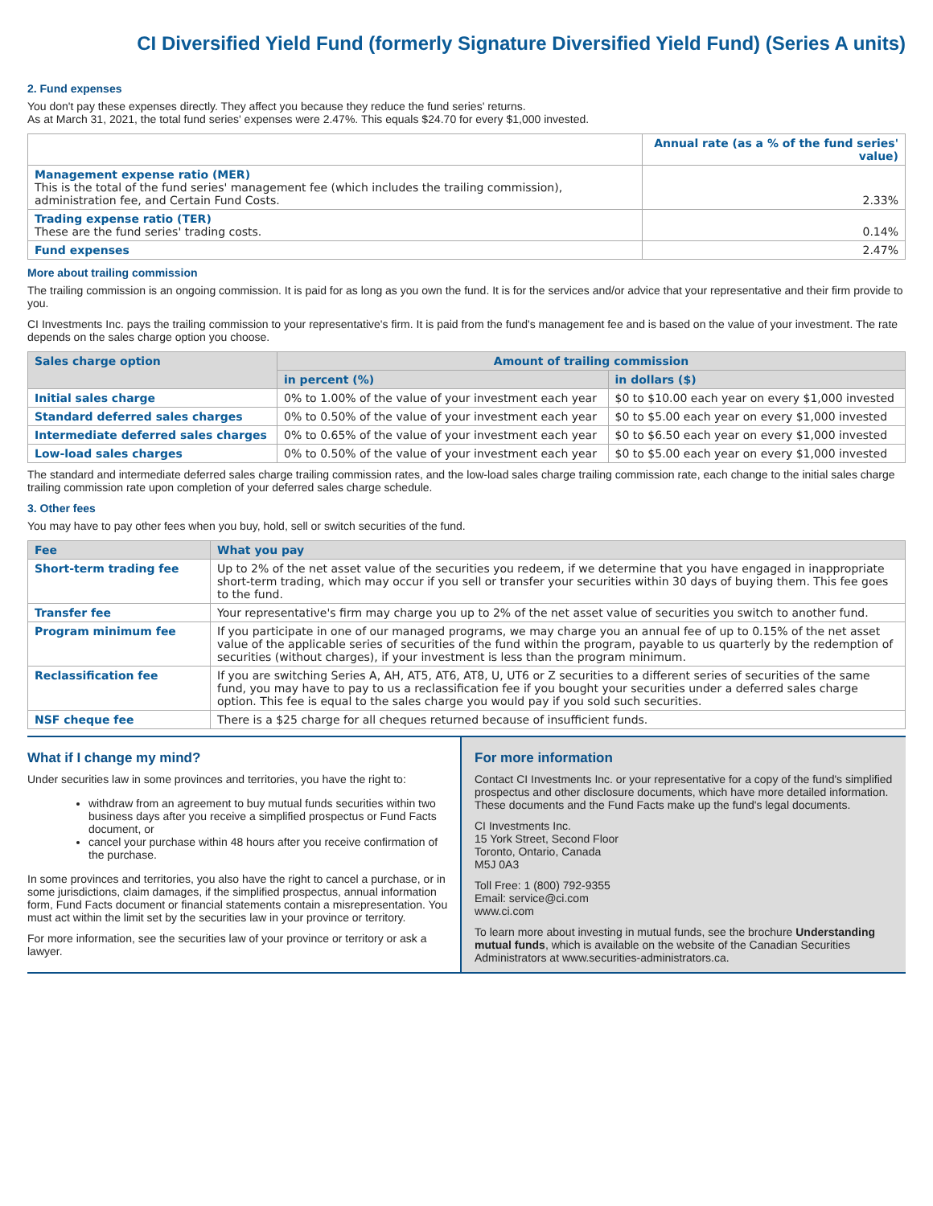CI Diversified Yield Fund (formerly Signature Diversified Yield Fund) (Series A units)
2. Fund expenses
You don't pay these expenses directly. They affect you because they reduce the fund series' returns.
As at March 31, 2021, the total fund series' expenses were 2.47%. This equals $24.70 for every $1,000 invested.
| | Annual rate (as a % of the fund series' value) |
| --- | --- |
| Management expense ratio (MER) This is the total of the fund series' management fee (which includes the trailing commission), administration fee, and Certain Fund Costs. | 2.33% |
| Trading expense ratio (TER) These are the fund series' trading costs. | 0.14% |
| Fund expenses | 2.47% |
More about trailing commission
The trailing commission is an ongoing commission. It is paid for as long as you own the fund. It is for the services and/or advice that your representative and their firm provide to you.
CI Investments Inc. pays the trailing commission to your representative's firm. It is paid from the fund's management fee and is based on the value of your investment. The rate depends on the sales charge option you choose.
| Sales charge option | Amount of trailing commission | |
| --- | --- | --- |
| | in percent (%) | in dollars ($) |
| Initial sales charge | 0% to 1.00% of the value of your investment each year | $0 to $10.00 each year on every $1,000 invested |
| Standard deferred sales charges | 0% to 0.50% of the value of your investment each year | $0 to $5.00 each year on every $1,000 invested |
| Intermediate deferred sales charges | 0% to 0.65% of the value of your investment each year | $0 to $6.50 each year on every $1,000 invested |
| Low-load sales charges | 0% to 0.50% of the value of your investment each year | $0 to $5.00 each year on every $1,000 invested |
The standard and intermediate deferred sales charge trailing commission rates, and the low-load sales charge trailing commission rate, each change to the initial sales charge trailing commission rate upon completion of your deferred sales charge schedule.
3. Other fees
You may have to pay other fees when you buy, hold, sell or switch securities of the fund.
| Fee | What you pay |
| --- | --- |
| Short-term trading fee | Up to 2% of the net asset value of the securities you redeem, if we determine that you have engaged in inappropriate short-term trading, which may occur if you sell or transfer your securities within 30 days of buying them. This fee goes to the fund. |
| Transfer fee | Your representative's firm may charge you up to 2% of the net asset value of securities you switch to another fund. |
| Program minimum fee | If you participate in one of our managed programs, we may charge you an annual fee of up to 0.15% of the net asset value of the applicable series of securities of the fund within the program, payable to us quarterly by the redemption of securities (without charges), if your investment is less than the program minimum. |
| Reclassification fee | If you are switching Series A, AH, AT5, AT6, AT8, U, UT6 or Z securities to a different series of securities of the same fund, you may have to pay to us a reclassification fee if you bought your securities under a deferred sales charge option. This fee is equal to the sales charge you would pay if you sold such securities. |
| NSF cheque fee | There is a $25 charge for all cheques returned because of insufficient funds. |
What if I change my mind?
Under securities law in some provinces and territories, you have the right to:
withdraw from an agreement to buy mutual funds securities within two business days after you receive a simplified prospectus or Fund Facts document, or
cancel your purchase within 48 hours after you receive confirmation of the purchase.
In some provinces and territories, you also have the right to cancel a purchase, or in some jurisdictions, claim damages, if the simplified prospectus, annual information form, Fund Facts document or financial statements contain a misrepresentation. You must act within the limit set by the securities law in your province or territory.
For more information, see the securities law of your province or territory or ask a lawyer.
For more information
Contact CI Investments Inc. or your representative for a copy of the fund's simplified prospectus and other disclosure documents, which have more detailed information. These documents and the Fund Facts make up the fund's legal documents.
CI Investments Inc.
15 York Street, Second Floor
Toronto, Ontario, Canada
M5J 0A3
Toll Free: 1 (800) 792-9355
Email: service@ci.com
www.ci.com
To learn more about investing in mutual funds, see the brochure Understanding mutual funds, which is available on the website of the Canadian Securities Administrators at www.securities-administrators.ca.